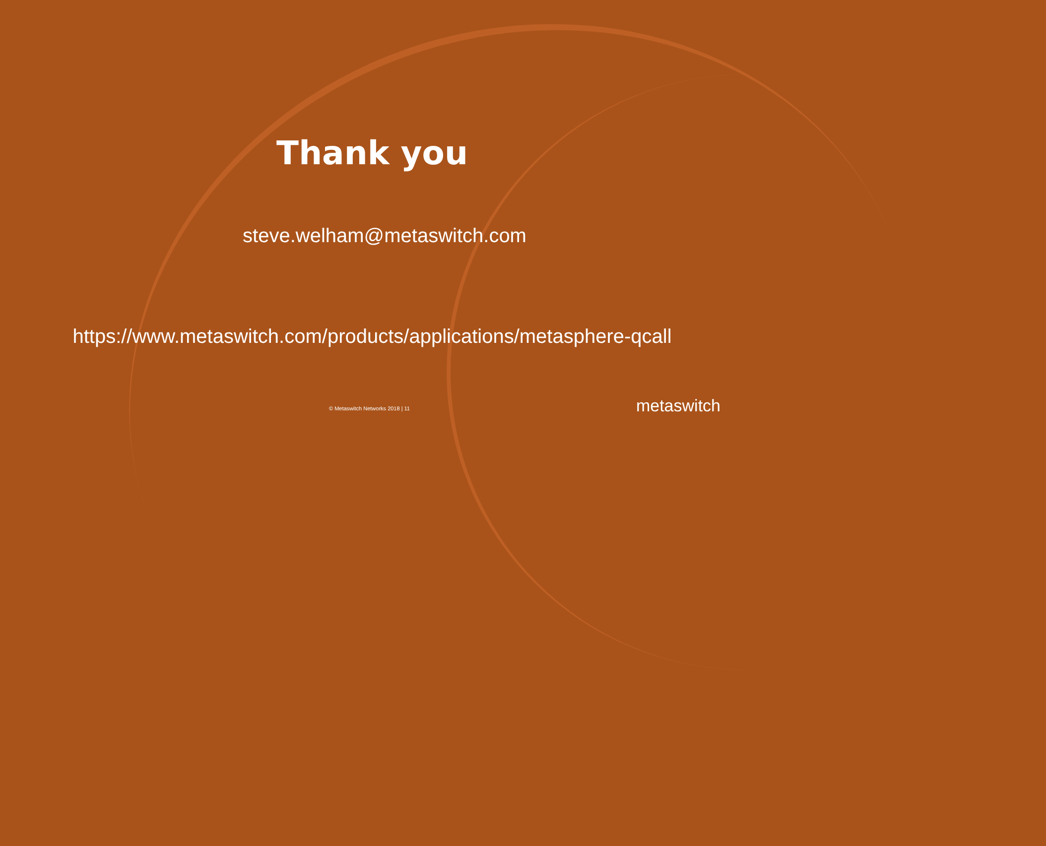Thank you
steve.welham@metaswitch.com
https://www.metaswitch.com/products/applications/metasphere-qcall
© Metaswitch Networks 2018 | 11
metaswitch